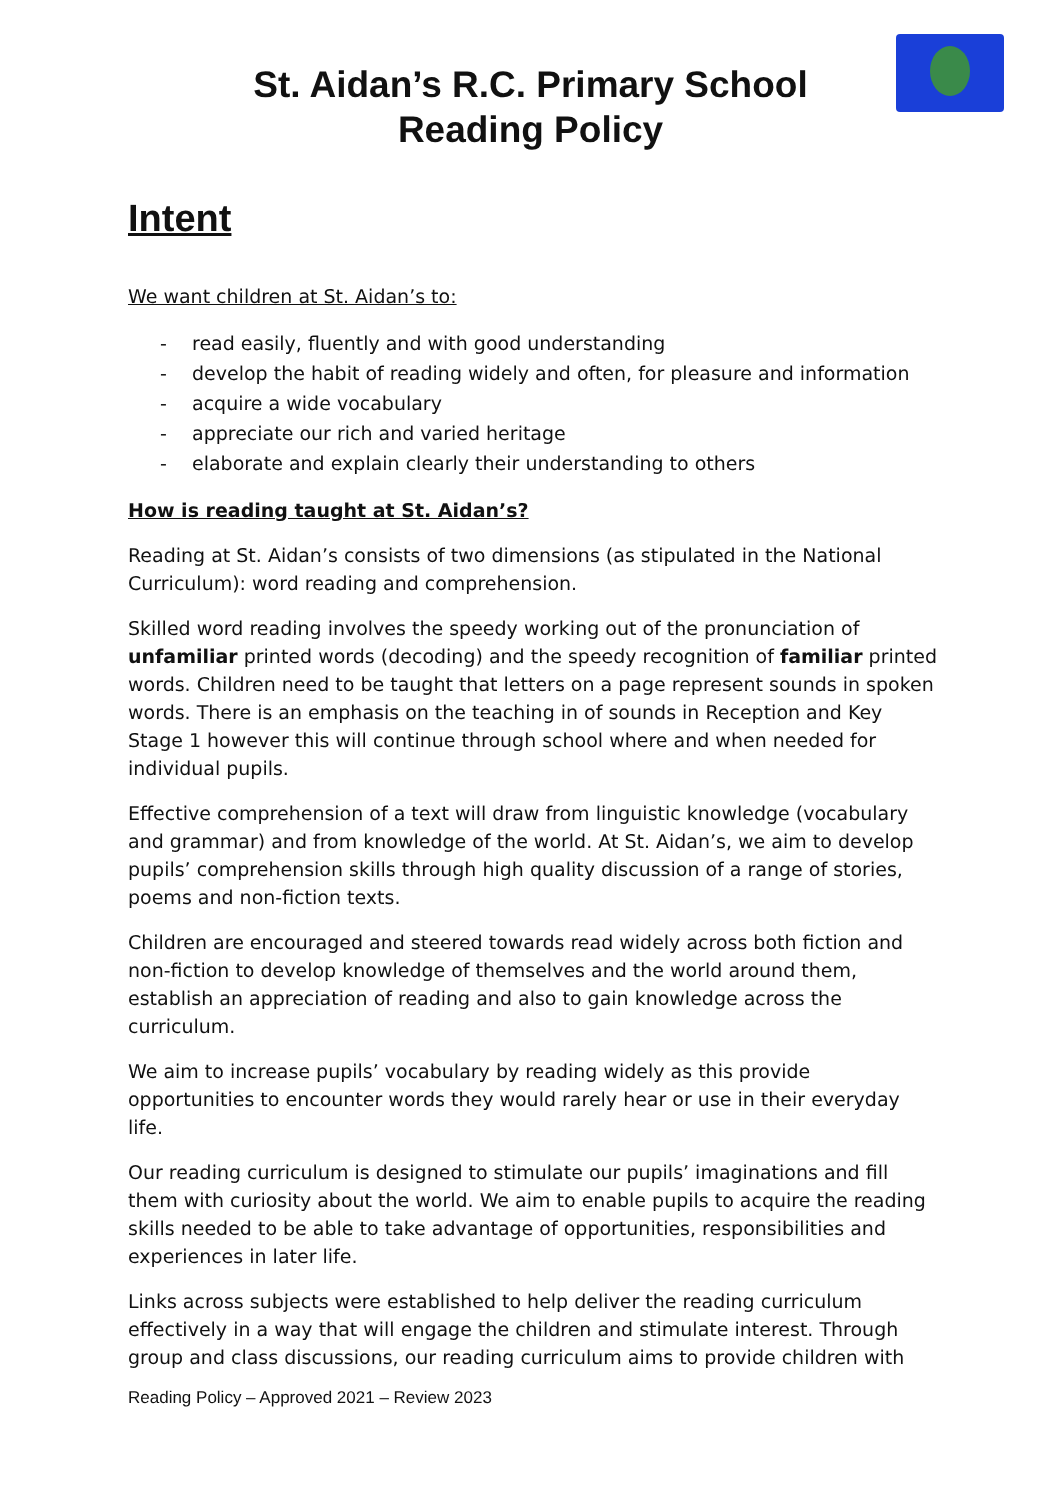St. Aidan’s R.C. Primary School
Reading Policy
Intent
We want children at St. Aidan’s to:
- read easily, fluently and with good understanding
- develop the habit of reading widely and often, for pleasure and information
- acquire a wide vocabulary
- appreciate our rich and varied heritage
- elaborate and explain clearly their understanding to others
How is reading taught at St. Aidan’s?
Reading at St. Aidan’s consists of two dimensions (as stipulated in the National Curriculum): word reading and comprehension.
Skilled word reading involves the speedy working out of the pronunciation of unfamiliar printed words (decoding) and the speedy recognition of familiar printed words. Children need to be taught that letters on a page represent sounds in spoken words. There is an emphasis on the teaching in of sounds in Reception and Key Stage 1 however this will continue through school where and when needed for individual pupils.
Effective comprehension of a text will draw from linguistic knowledge (vocabulary and grammar) and from knowledge of the world. At St. Aidan’s, we aim to develop pupils’ comprehension skills through high quality discussion of a range of stories, poems and non-fiction texts.
Children are encouraged and steered towards read widely across both fiction and non-fiction to develop knowledge of themselves and the world around them, establish an appreciation of reading and also to gain knowledge across the curriculum.
We aim to increase pupils’ vocabulary by reading widely as this provide opportunities to encounter words they would rarely hear or use in their everyday life.
Our reading curriculum is designed to stimulate our pupils’ imaginations and fill them with curiosity about the world. We aim to enable pupils to acquire the reading skills needed to be able to take advantage of opportunities, responsibilities and experiences in later life.
Links across subjects were established to help deliver the reading curriculum effectively in a way that will engage the children and stimulate interest. Through group and class discussions, our reading curriculum aims to provide children with
Reading Policy – Approved 2021 – Review 2023